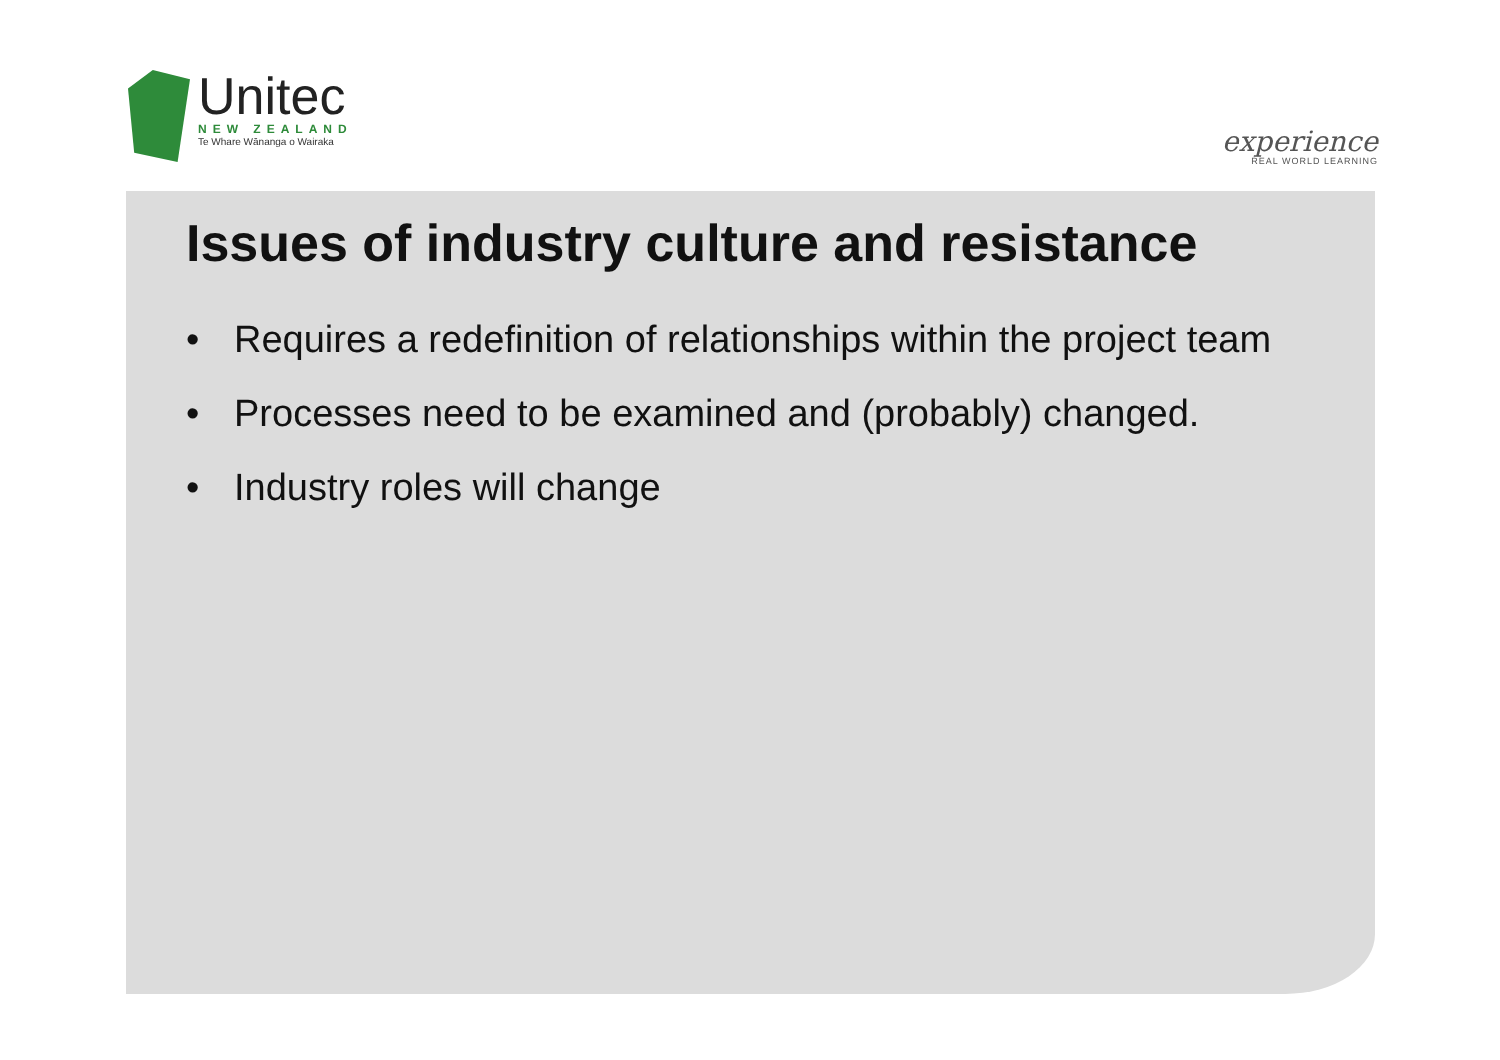Unitec
NEW ZEALAND
Te Whare Wānanga o Wairaka
experience
REAL WORLD LEARNING
Issues of industry culture and resistance
• Requires a redefinition of relationships within the project team
• Processes need to be examined and (probably) changed.
• Industry roles will change